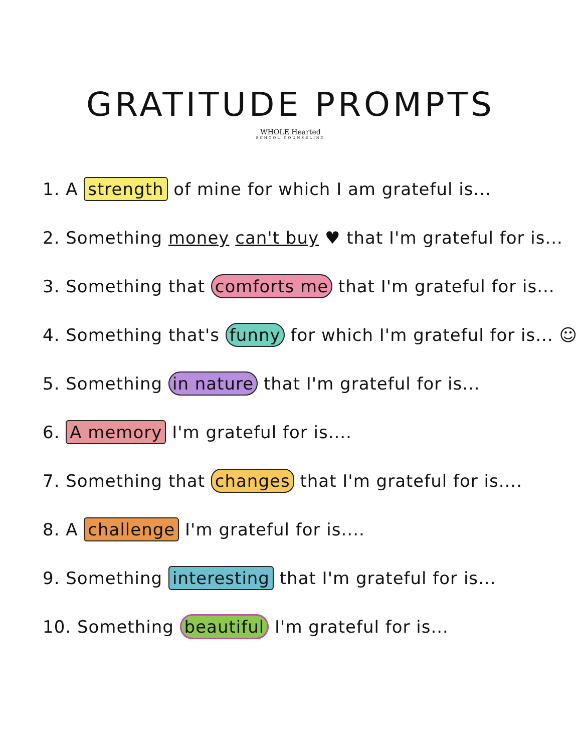GRATITUDE PROMPTS
WHOLE Hearted
SCHOOL COUNSELING
1. A strength of mine for which I am grateful is...
2. Something money can't buy ♥ that I'm grateful for is...
3. Something that comforts me that I'm grateful for is...
4. Something that's funny for which I'm grateful for is... ☺
5. Something in nature that I'm grateful for is...
6. A memory I'm grateful for is....
7. Something that changes that I'm grateful for is....
8. A challenge I'm grateful for is....
9. Something interesting that I'm grateful for is...
10. Something beautiful I'm grateful for is...